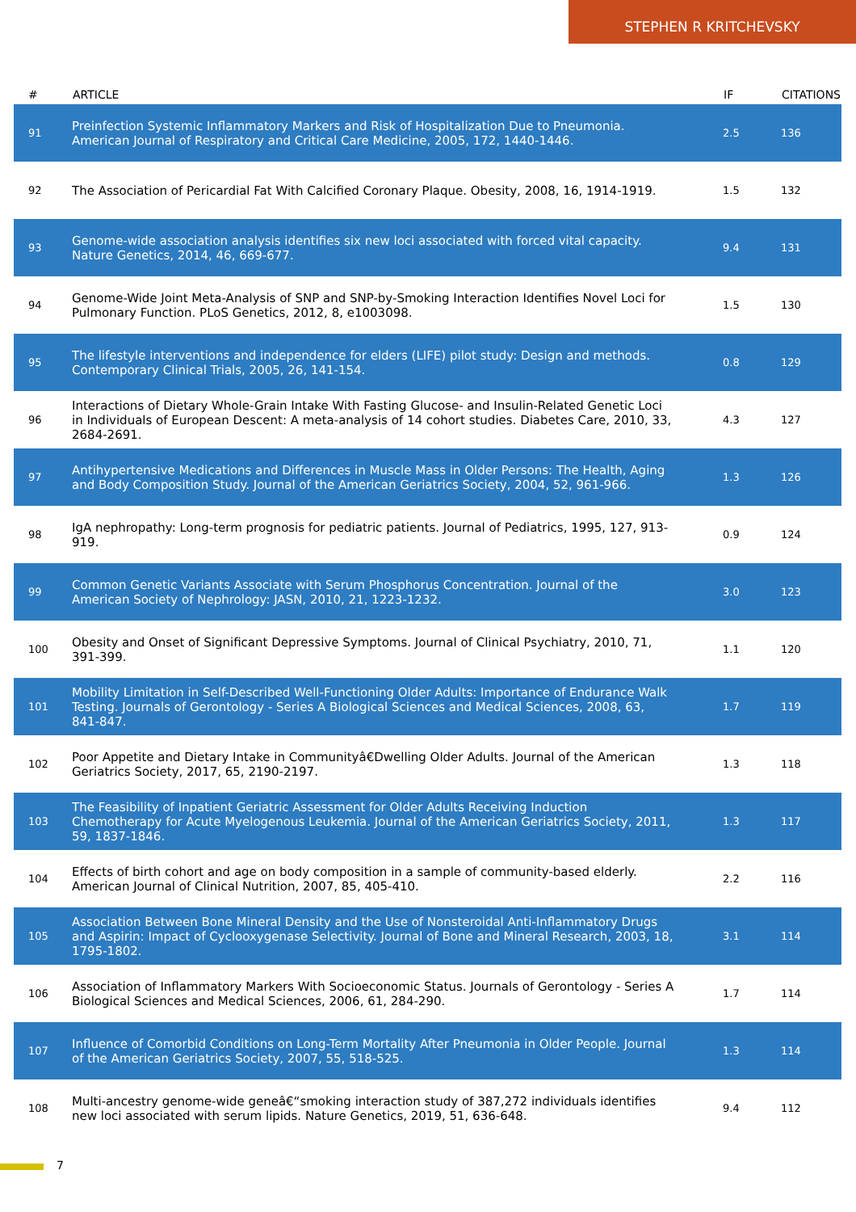STEPHEN R KRITCHEVSKY
| # | ARTICLE | IF | CITATIONS |
| --- | --- | --- | --- |
| 91 | Preinfection Systemic Inflammatory Markers and Risk of Hospitalization Due to Pneumonia. American Journal of Respiratory and Critical Care Medicine, 2005, 172, 1440-1446. | 2.5 | 136 |
| 92 | The Association of Pericardial Fat With Calcified Coronary Plaque. Obesity, 2008, 16, 1914-1919. | 1.5 | 132 |
| 93 | Genome-wide association analysis identifies six new loci associated with forced vital capacity. Nature Genetics, 2014, 46, 669-677. | 9.4 | 131 |
| 94 | Genome-Wide Joint Meta-Analysis of SNP and SNP-by-Smoking Interaction Identifies Novel Loci for Pulmonary Function. PLoS Genetics, 2012, 8, e1003098. | 1.5 | 130 |
| 95 | The lifestyle interventions and independence for elders (LIFE) pilot study: Design and methods. Contemporary Clinical Trials, 2005, 26, 141-154. | 0.8 | 129 |
| 96 | Interactions of Dietary Whole-Grain Intake With Fasting Glucose- and Insulin-Related Genetic Loci in Individuals of European Descent: A meta-analysis of 14 cohort studies. Diabetes Care, 2010, 33, 2684-2691. | 4.3 | 127 |
| 97 | Antihypertensive Medications and Differences in Muscle Mass in Older Persons: The Health, Aging and Body Composition Study. Journal of the American Geriatrics Society, 2004, 52, 961-966. | 1.3 | 126 |
| 98 | IgA nephropathy: Long-term prognosis for pediatric patients. Journal of Pediatrics, 1995, 127, 913-919. | 0.9 | 124 |
| 99 | Common Genetic Variants Associate with Serum Phosphorus Concentration. Journal of the American Society of Nephrology: JASN, 2010, 21, 1223-1232. | 3.0 | 123 |
| 100 | Obesity and Onset of Significant Depressive Symptoms. Journal of Clinical Psychiatry, 2010, 71, 391-399. | 1.1 | 120 |
| 101 | Mobility Limitation in Self-Described Well-Functioning Older Adults: Importance of Endurance Walk Testing. Journals of Gerontology - Series A Biological Sciences and Medical Sciences, 2008, 63, 841-847. | 1.7 | 119 |
| 102 | Poor Appetite and Dietary Intake in Communityâ€Dwelling Older Adults. Journal of the American Geriatrics Society, 2017, 65, 2190-2197. | 1.3 | 118 |
| 103 | The Feasibility of Inpatient Geriatric Assessment for Older Adults Receiving Induction Chemotherapy for Acute Myelogenous Leukemia. Journal of the American Geriatrics Society, 2011, 59, 1837-1846. | 1.3 | 117 |
| 104 | Effects of birth cohort and age on body composition in a sample of community-based elderly. American Journal of Clinical Nutrition, 2007, 85, 405-410. | 2.2 | 116 |
| 105 | Association Between Bone Mineral Density and the Use of Nonsteroidal Anti-Inflammatory Drugs and Aspirin: Impact of Cyclooxygenase Selectivity. Journal of Bone and Mineral Research, 2003, 18, 1795-1802. | 3.1 | 114 |
| 106 | Association of Inflammatory Markers With Socioeconomic Status. Journals of Gerontology - Series A Biological Sciences and Medical Sciences, 2006, 61, 284-290. | 1.7 | 114 |
| 107 | Influence of Comorbid Conditions on Long-Term Mortality After Pneumonia in Older People. Journal of the American Geriatrics Society, 2007, 55, 518-525. | 1.3 | 114 |
| 108 | Multi-ancestry genome-wide geneâ€“smoking interaction study of 387,272 individuals identifies new loci associated with serum lipids. Nature Genetics, 2019, 51, 636-648. | 9.4 | 112 |
7